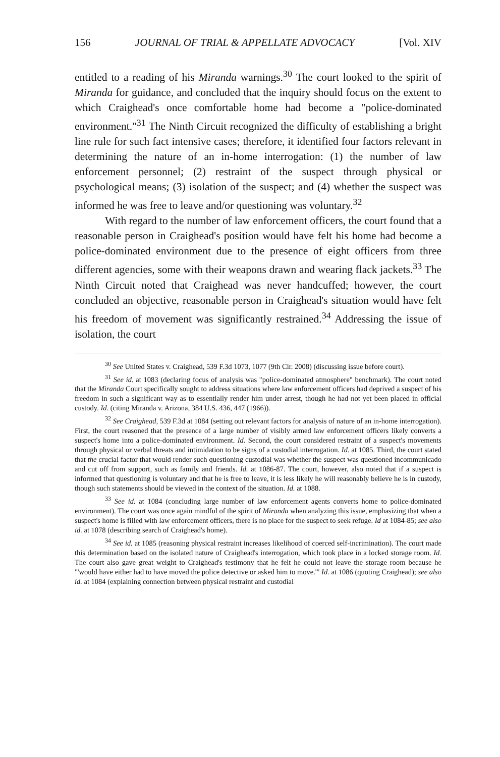156 JOURNAL OF TRIAL & APPELLATE ADVOCACY [Vol. XIV
entitled to a reading of his Miranda warnings.<sup>30</sup> The court looked to the spirit of Miranda for guidance, and concluded that the inquiry should focus on the extent to which Craighead's once comfortable home had become a "police-dominated environment."<sup>31</sup> The Ninth Circuit recognized the difficulty of establishing a bright line rule for such fact intensive cases; therefore, it identified four factors relevant in determining the nature of an in-home interrogation: (1) the number of law enforcement personnel; (2) restraint of the suspect through physical or psychological means; (3) isolation of the suspect; and (4) whether the suspect was informed he was free to leave and/or questioning was voluntary.<sup>32</sup>
With regard to the number of law enforcement officers, the court found that a reasonable person in Craighead's position would have felt his home had become a police-dominated environment due to the presence of eight officers from three different agencies, some with their weapons drawn and wearing flack jackets.<sup>33</sup> The Ninth Circuit noted that Craighead was never handcuffed; however, the court concluded an objective, reasonable person in Craighead's situation would have felt his freedom of movement was significantly restrained.<sup>34</sup> Addressing the issue of isolation, the court
<sup>30</sup> See United States v. Craighead, 539 F.3d 1073, 1077 (9th Cir. 2008) (discussing issue before court).
<sup>31</sup> See id. at 1083 (declaring focus of analysis was "police-dominated atmosphere" benchmark). The court noted that the Miranda Court specifically sought to address situations where law enforcement officers had deprived a suspect of his freedom in such a significant way as to essentially render him under arrest, though he had not yet been placed in official custody. Id. (citing Miranda v. Arizona, 384 U.S. 436, 447 (1966)).
<sup>32</sup> See Craighead, 539 F.3d at 1084 (setting out relevant factors for analysis of nature of an in-home interrogation). First, the court reasoned that the presence of a large number of visibly armed law enforcement officers likely converts a suspect's home into a police-dominated environment. Id. Second, the court considered restraint of a suspect's movements through physical or verbal threats and intimidation to be signs of a custodial interrogation. Id. at 1085. Third, the court stated that the crucial factor that would render such questioning custodial was whether the suspect was questioned incommunicado and cut off from support, such as family and friends. Id. at 1086-87. The court, however, also noted that if a suspect is informed that questioning is voluntary and that he is free to leave, it is less likely he will reasonably believe he is in custody, though such statements should be viewed in the context of the situation. Id. at 1088.
<sup>33</sup> See id. at 1084 (concluding large number of law enforcement agents converts home to police-dominated environment). The court was once again mindful of the spirit of Miranda when analyzing this issue, emphasizing that when a suspect's home is filled with law enforcement officers, there is no place for the suspect to seek refuge. Id at 1084-85; see also id. at 1078 (describing search of Craighead's home).
<sup>34</sup> See id. at 1085 (reasoning physical restraint increases likelihood of coerced self-incrimination). The court made this determination based on the isolated nature of Craighead's interrogation, which took place in a locked storage room. Id. The court also gave great weight to Craighead's testimony that he felt he could not leave the storage room because he "'would have either had to have moved the police detective or asked him to move.'" Id. at 1086 (quoting Craighead); see also id. at 1084 (explaining connection between physical restraint and custodial